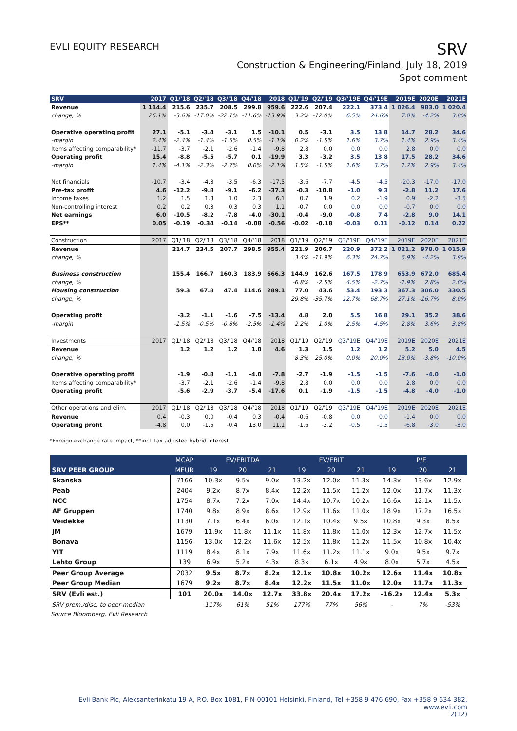EVLI EQUITY RESEARCH
SRV
Construction & Engineering/Finland, July 18, 2019
Spot comment
| SRV | 2017 | Q1/'18 | Q2/'18 | Q3/'18 | Q4/'18 | 2018 | Q1/'19 | Q2/'19 | Q3/'19E | Q4/'19E | 2019E | 2020E | 2021E |
| --- | --- | --- | --- | --- | --- | --- | --- | --- | --- | --- | --- | --- | --- |
| Revenue | 1 114.4 | 215.6 | 235.7 | 208.5 | 299.8 | 959.6 | 222.6 | 207.4 | 222.1 | 373.4 | 1 026.4 | 983.0 | 1 020.4 |
| change, % | 26.1% | -3.6% | -17.0% | -22.1% | -11.6% | -13.9% | 3.2% | -12.0% | 6.5% | 24.6% | 7.0% | -4.2% | 3.8% |
| Operative operating profit | 27.1 | -5.1 | -3.4 | -3.1 | 1.5 | -10.1 | 0.5 | -3.1 | 3.5 | 13.8 | 14.7 | 28.2 | 34.6 |
| -margin | 2.4% | -2.4% | -1.4% | -1.5% | 0.5% | -1.1% | 0.2% | -1.5% | 1.6% | 3.7% | 1.4% | 2.9% | 3.4% |
| Items affecting comparability* | -11.7 | -3.7 | -2.1 | -2.6 | -1.4 | -9.8 | 2.8 | 0.0 | 0.0 | 0.0 | 2.8 | 0.0 | 0.0 |
| Operating profit | 15.4 | -8.8 | -5.5 | -5.7 | 0.1 | -19.9 | 3.3 | -3.2 | 3.5 | 13.8 | 17.5 | 28.2 | 34.6 |
| -margin | 1.4% | -4.1% | -2.3% | -2.7% | 0.0% | -2.1% | 1.5% | -1.5% | 1.6% | 3.7% | 1.7% | 2.9% | 3.4% |
| Net financials | -10.7 | -3.4 | -4.3 | -3.5 | -6.3 | -17.5 | -3.6 | -7.7 | -4.5 | -4.5 | -20.3 | -17.0 | -17.0 |
| Pre-tax profit | 4.6 | -12.2 | -9.8 | -9.1 | -6.2 | -37.3 | -0.3 | -10.8 | -1.0 | 9.3 | -2.8 | 11.2 | 17.6 |
| Income taxes | 1.2 | 1.5 | 1.3 | 1.0 | 2.3 | 6.1 | 0.7 | 1.9 | 0.2 | -1.9 | 0.9 | -2.2 | -3.5 |
| Non-controlling interest | 0.2 | 0.2 | 0.3 | 0.3 | 0.3 | 1.1 | -0.7 | 0.0 | 0.0 | 0.0 | -0.7 | 0.0 | 0.0 |
| Net earnings | 6.0 | -10.5 | -8.2 | -7.8 | -4.0 | -30.1 | -0.4 | -9.0 | -0.8 | 7.4 | -2.8 | 9.0 | 14.1 |
| EPS** | 0.05 | -0.19 | -0.34 | -0.14 | -0.08 | -0.56 | -0.02 | -0.18 | -0.03 | 0.11 | -0.12 | 0.14 | 0.22 |
| Construction | 2017 | Q1/'18 | Q2/'18 | Q3/'18 | Q4/'18 | 2018 | Q1/'19 | Q2/'19 | Q3/'19E | Q4/'19E | 2019E | 2020E | 2021E |
| Revenue | | 214.7 | 234.5 | 207.7 | 298.5 | 955.4 | 221.9 | 206.7 | 220.9 | 372.2 | 1 021.2 | 978.0 | 1 015.9 |
| change, % | | | | | | | 3.4% | -11.9% | 6.3% | 24.7% | 6.9% | -4.2% | 3.9% |
| Business construction | | 155.4 | 166.7 | 160.3 | 183.9 | 666.3 | 144.9 | 162.6 | 167.5 | 178.9 | 653.9 | 672.0 | 685.4 |
| change, % | | | | | | | -6.8% | -2.5% | 4.5% | -2.7% | -1.9% | 2.8% | 2.0% |
| Housing construction | | 59.3 | 67.8 | 47.4 | 114.6 | 289.1 | 77.0 | 43.6 | 53.4 | 193.3 | 367.3 | 306.0 | 330.5 |
| change, % | | | | | | | 29.8% | -35.7% | 12.7% | 68.7% | 27.1% | -16.7% | 8.0% |
| Operating profit | | -3.2 | -1.1 | -1.6 | -7.5 | -13.4 | 4.8 | 2.0 | 5.5 | 16.8 | 29.1 | 35.2 | 38.6 |
| -margin | | -1.5% | -0.5% | -0.8% | -2.5% | -1.4% | 2.2% | 1.0% | 2.5% | 4.5% | 2.8% | 3.6% | 3.8% |
| Investments | 2017 | Q1/'18 | Q2/'18 | Q3/'18 | Q4/'18 | 2018 | Q1/'19 | Q2/'19 | Q3/'19E | Q4/'19E | 2019E | 2020E | 2021E |
| Revenue | | 1.2 | 1.2 | 1.2 | 1.0 | 4.6 | 1.3 | 1.5 | 1.2 | 1.2 | 5.2 | 5.0 | 4.5 |
| change, % | | | | | | | 8.3% | 25.0% | 0.0% | 20.0% | 13.0% | -3.8% | -10.0% |
| Operative operating profit | | -1.9 | -0.8 | -1.1 | -4.0 | -7.8 | -2.7 | -1.9 | -1.5 | -1.5 | -7.6 | -4.0 | -1.0 |
| Items affecting comparability* | | -3.7 | -2.1 | -2.6 | -1.4 | -9.8 | 2.8 | 0.0 | 0.0 | 0.0 | 2.8 | 0.0 | 0.0 |
| Operating profit | | -5.6 | -2.9 | -3.7 | -5.4 | -17.6 | 0.1 | -1.9 | -1.5 | -1.5 | -4.8 | -4.0 | -1.0 |
| Other operations and elim. | 2017 | Q1/'18 | Q2/'18 | Q3/'18 | Q4/'18 | 2018 | Q1/'19 | Q2/'19 | Q3/'19E | Q4/'19E | 2019E | 2020E | 2021E |
| Revenue | 0.4 | -0.3 | 0.0 | -0.4 | 0.3 | -0.4 | -0.6 | -0.8 | 0.0 | 0.0 | -1.4 | 0.0 | 0.0 |
| Operating profit | -4.8 | 0.0 | -1.5 | -0.4 | 13.0 | 11.1 | -1.6 | -3.2 | -0.5 | -1.5 | -6.8 | -3.0 | -3.0 |
*Foreign exchange rate impact, **incl. tax adjusted hybrid interest
| | MCAP | EV/EBITDA | | | EV/EBIT | | | P/E | | |
| --- | --- | --- | --- | --- | --- | --- | --- | --- | --- | --- |
| SRV PEER GROUP | MEUR | 19 | 20 | 21 | 19 | 20 | 21 | 19 | 20 | 21 |
| Skanska | 7166 | 10.3x | 9.5x | 9.0x | 13.2x | 12.0x | 11.3x | 14.3x | 13.6x | 12.9x |
| Peab | 2404 | 9.2x | 8.7x | 8.4x | 12.2x | 11.5x | 11.2x | 12.0x | 11.7x | 11.3x |
| NCC | 1754 | 8.7x | 7.2x | 7.0x | 14.4x | 10.7x | 10.2x | 16.6x | 12.1x | 11.5x |
| AF Gruppen | 1740 | 9.8x | 8.9x | 8.6x | 12.9x | 11.6x | 11.0x | 18.9x | 17.2x | 16.5x |
| Veidekke | 1130 | 7.1x | 6.4x | 6.0x | 12.1x | 10.4x | 9.5x | 10.8x | 9.3x | 8.5x |
| JM | 1679 | 11.9x | 11.8x | 11.1x | 11.8x | 11.8x | 11.0x | 12.3x | 12.7x | 11.5x |
| Bonava | 1156 | 13.0x | 12.2x | 11.6x | 12.5x | 11.8x | 11.2x | 11.5x | 10.8x | 10.4x |
| YIT | 1119 | 8.4x | 8.1x | 7.9x | 11.6x | 11.2x | 11.1x | 9.0x | 9.5x | 9.7x |
| Lehto Group | 139 | 6.9x | 5.2x | 4.3x | 8.3x | 6.1x | 4.9x | 8.0x | 5.7x | 4.5x |
| Peer Group Average | 2032 | 9.5x | 8.7x | 8.2x | 12.1x | 10.8x | 10.2x | 12.6x | 11.4x | 10.8x |
| Peer Group Median | 1679 | 9.2x | 8.7x | 8.4x | 12.2x | 11.5x | 11.0x | 12.0x | 11.7x | 11.3x |
| SRV (Evli est.) | 101 | 20.0x | 14.0x | 12.7x | 33.8x | 20.4x | 17.2x | -16.2x | 12.4x | 5.3x |
| SRV prem./disc. to peer median | | 117% | 61% | 51% | 177% | 77% | 56% | - | 7% | -53% |
Source Bloomberg, Evli Research
Evli Bank Plc, Aleksanterinkatu 19 A, P.O. Box 1081, FIN-00101 Helsinki, Finland, Tel +358 9 476 690, Fax +358 9 634 382, www.evli.com
2(12)